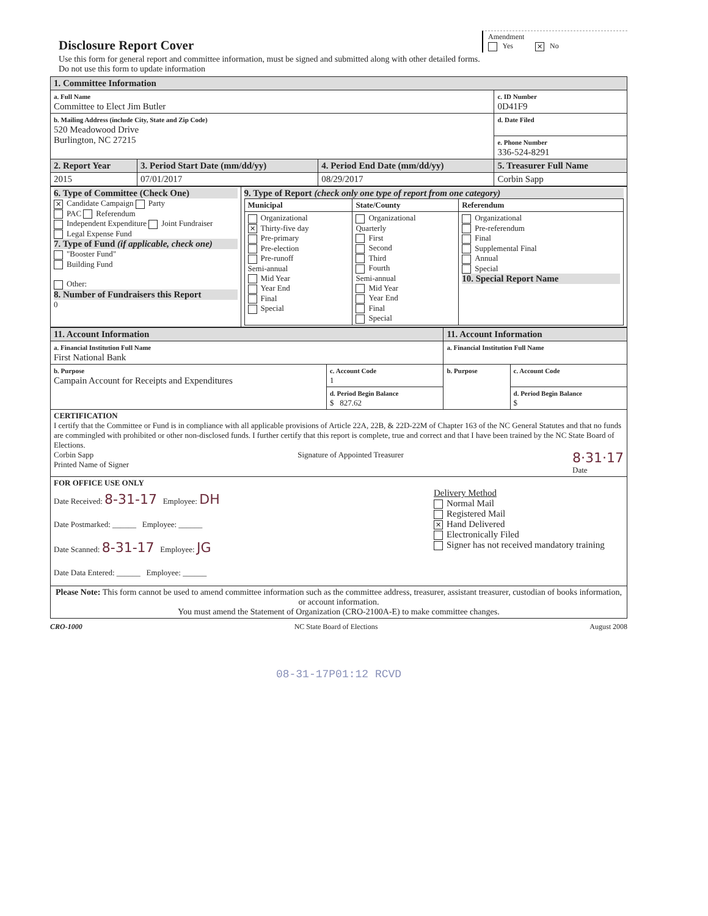Amendment
Yes ✕ No
Disclosure Report Cover
Use this form for general report and committee information, must be signed and submitted along with other detailed forms.
Do not use this form to update information
| 1. Committee Information | | | |
| a. Full Name Committee to Elect Jim Butler | | | c. ID Number 0D41F9 |
| b. Mailing Address (include City, State and Zip Code) 520 Meadowood Drive Burlington, NC 27215 | | | d. Date Filed |
| | | | e. Phone Number 336-524-8291 |
| 2. Report Year | 3. Period Start Date (mm/dd/yy) | 4. Period End Date (mm/dd/yy) | 5. Treasurer Full Name |
| 2015 | 07/01/2017 | 08/29/2017 | Corbin Sapp |
| 6. Type of Committee (Check One) ✕ Candidate Campaign Party PAC Referendum Independent Expenditure Joint Fundraiser Legal Expense Fund 7. Type of Fund (if applicable, check one) "Booster Fund" Building Fund Other: 8. Number of Fundraisers this Report 0 | 9. Type of Report (check only one type of report from one category) / Municipal / State/County / Referendum / / --- / --- / --- / / Organizational ✕ Thirty-five day Pre-primary Pre-election Pre-runoff Semi-annual Mid Year Year End Final Special / Organizational Quarterly First Second Third Fourth Semi-annual Mid Year Year End Final Special / Organizational Pre-referendum Final Supplemental Final Annual Special 10. Special Report Name / |
| 11. Account Information | | 11. Account Information | |
| a. Financial Institution Full Name First National Bank | | a. Financial Institution Full Name | |
| b. Purpose Campain Account for Receipts and Expenditures | c. Account Code 1 | b. Purpose | c. Account Code |
| | d. Period Begin Balance $ 827.62 | | d. Period Begin Balance $ |
| CERTIFICATION I certify that the Committee or Fund is in compliance with all applicable provisions of Article 22A, 22B, & 22D-22M of Chapter 163 of the NC General Statutes and that no funds are commingled with prohibited or other non-disclosed funds. I further certify that this report is complete, true and correct and that I have been trained by the NC State Board of Elections. Corbin Sapp Printed Name of Signer Signature of Appointed Treasurer 8·31·17 Date | | | |
| FOR OFFICE USE ONLY Date Received: 8-31-17 Employee: DH Date Postmarked: ______ Employee: ______ Date Scanned: 8-31-17 Employee: JG Date Data Entered: ______ Employee: ______ Delivery Method Normal Mail Registered Mail ✕ Hand Delivered Electronically Filed Signer has not received mandatory training | | | |
| Please Note: This form cannot be used to amend committee information such as the committee address, treasurer, assistant treasurer, custodian of books information, or account information. You must amend the Statement of Organization (CRO-2100A-E) to make committee changes. | | | |
CRO-1000 NC State Board of Elections August 2008
08-31-17P01:12 RCVD